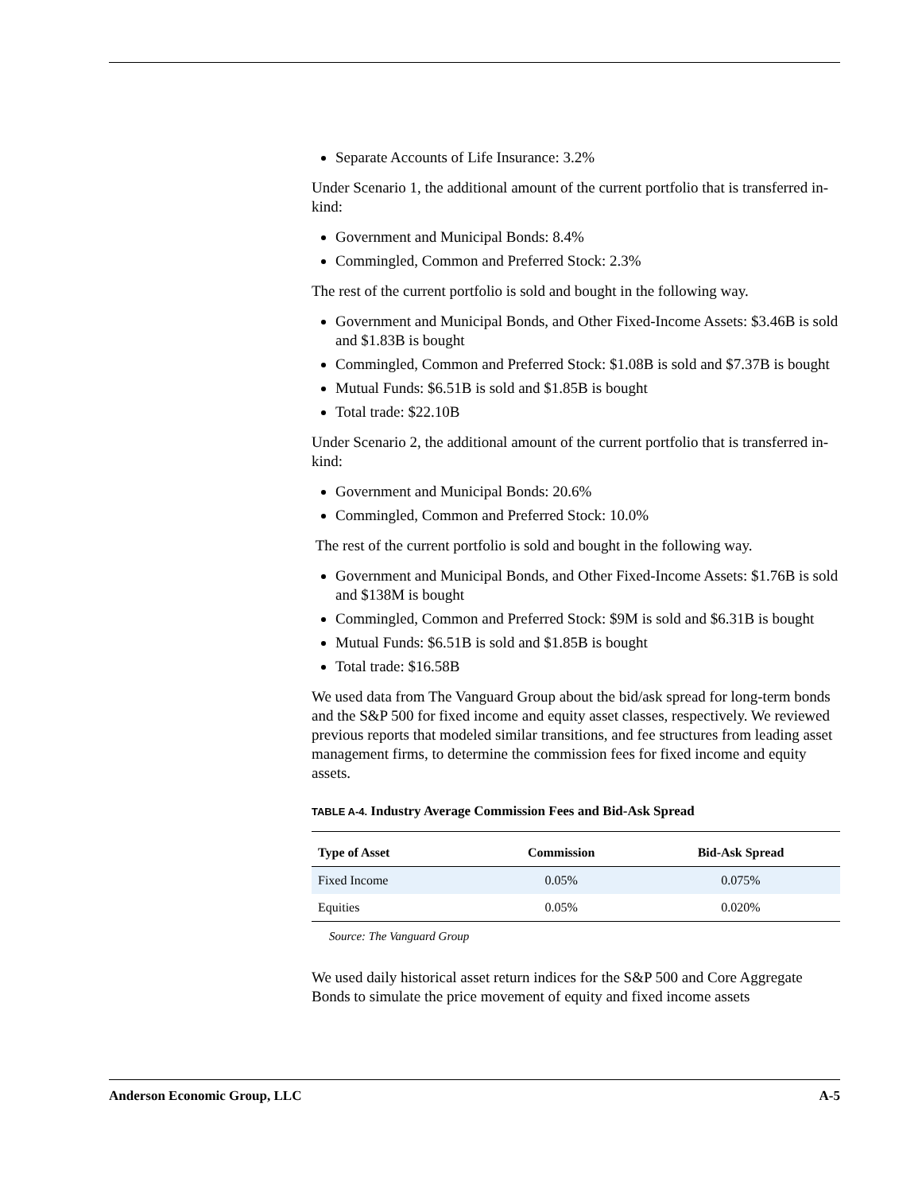Separate Accounts of Life Insurance: 3.2%
Under Scenario 1, the additional amount of the current portfolio that is transferred in-kind:
Government and Municipal Bonds: 8.4%
Commingled, Common and Preferred Stock: 2.3%
The rest of the current portfolio is sold and bought in the following way.
Government and Municipal Bonds, and Other Fixed-Income Assets: $3.46B is sold and $1.83B is bought
Commingled, Common and Preferred Stock: $1.08B is sold and $7.37B is bought
Mutual Funds: $6.51B is sold and $1.85B is bought
Total trade: $22.10B
Under Scenario 2, the additional amount of the current portfolio that is transferred in-kind:
Government and Municipal Bonds: 20.6%
Commingled, Common and Preferred Stock: 10.0%
The rest of the current portfolio is sold and bought in the following way.
Government and Municipal Bonds, and Other Fixed-Income Assets: $1.76B is sold and $138M is bought
Commingled, Common and Preferred Stock: $9M is sold and $6.31B is bought
Mutual Funds: $6.51B is sold and $1.85B is bought
Total trade: $16.58B
We used data from The Vanguard Group about the bid/ask spread for long-term bonds and the S&P 500 for fixed income and equity asset classes, respectively. We reviewed previous reports that modeled similar transitions, and fee structures from leading asset management firms, to determine the commission fees for fixed income and equity assets.
TABLE A-4. Industry Average Commission Fees and Bid-Ask Spread
| Type of Asset | Commission | Bid-Ask Spread |
| --- | --- | --- |
| Fixed Income | 0.05% | 0.075% |
| Equities | 0.05% | 0.020% |
Source: The Vanguard Group
We used daily historical asset return indices for the S&P 500 and Core Aggregate Bonds to simulate the price movement of equity and fixed income assets
Anderson Economic Group, LLC A-5